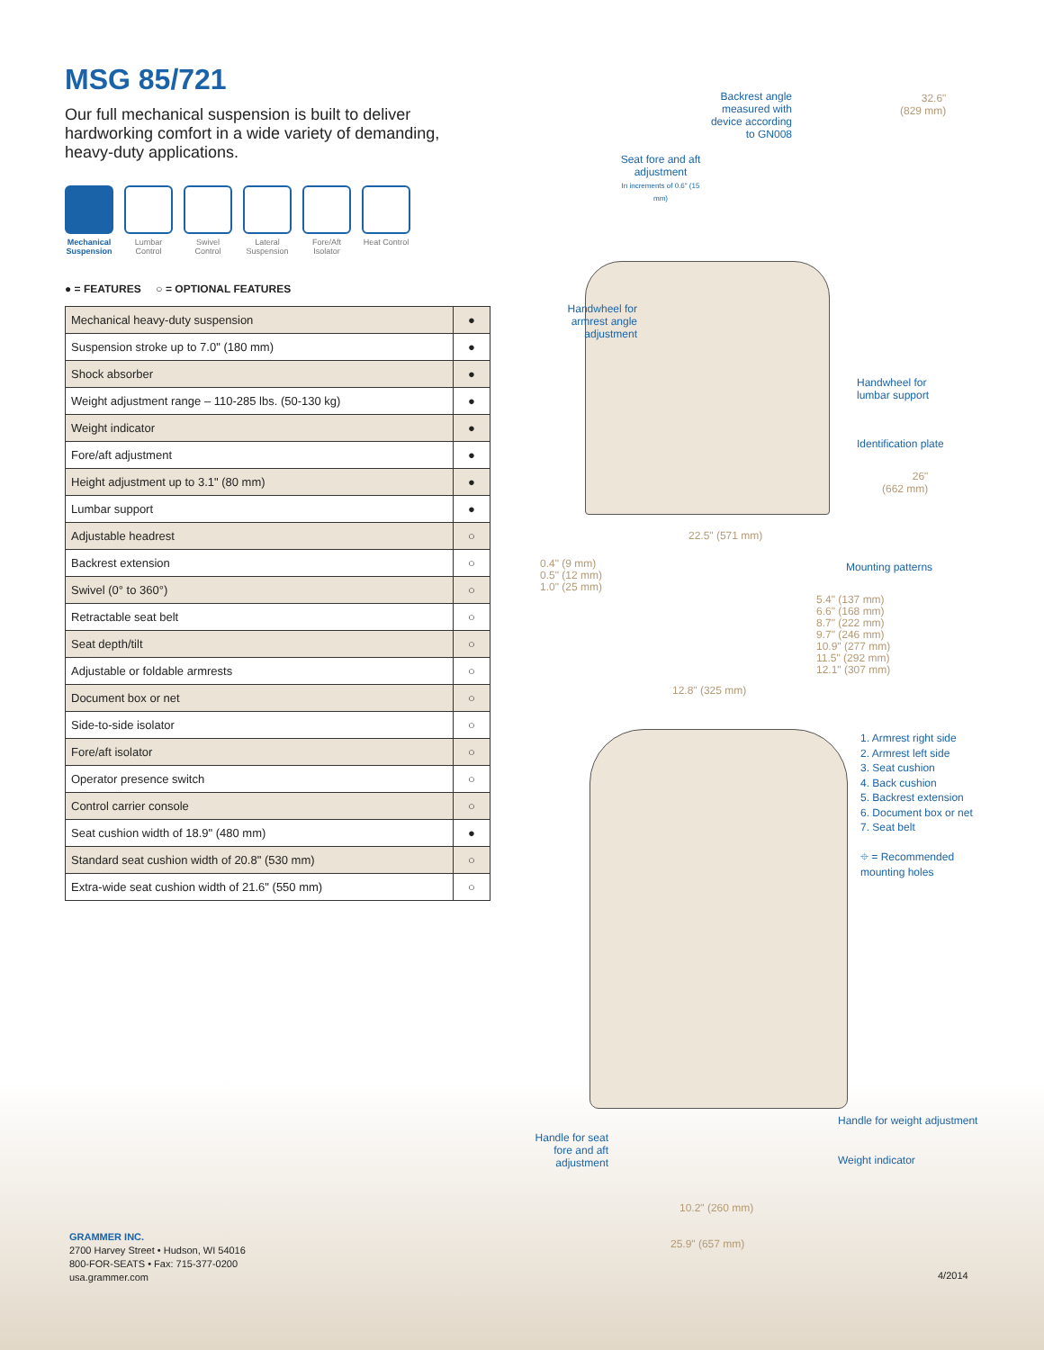MSG 85/721
Our full mechanical suspension is built to deliver hardworking comfort in a wide variety of demanding, heavy-duty applications.
Mechanical Suspension
Lumbar Control
Swivel Control
Lateral Suspension
Fore/Aft Isolator
Heat Control
● = FEATURES ○ = OPTIONAL FEATURES
| Mechanical heavy-duty suspension | ● |
| Suspension stroke up to 7.0" (180 mm) | ● |
| Shock absorber | ● |
| Weight adjustment range – 110-285 lbs. (50-130 kg) | ● |
| Weight indicator | ● |
| Fore/aft adjustment | ● |
| Height adjustment up to 3.1" (80 mm) | ● |
| Lumbar support | ● |
| Adjustable headrest | ○ |
| Backrest extension | ○ |
| Swivel (0° to 360°) | ○ |
| Retractable seat belt | ○ |
| Seat depth/tilt | ○ |
| Adjustable or foldable armrests | ○ |
| Document box or net | ○ |
| Side-to-side isolator | ○ |
| Fore/aft isolator | ○ |
| Operator presence switch | ○ |
| Control carrier console | ○ |
| Seat cushion width of 18.9" (480 mm) | ● |
| Standard seat cushion width of 20.8" (530 mm) | ○ |
| Extra-wide seat cushion width of 21.6" (550 mm) | ○ |
Backrest angle measured with device according to GN008
32.6"
(829 mm)
Seat fore and aft adjustment
In increments of 0.6" (15 mm)
Handwheel for armrest angle adjustment
Handwheel for lumbar support
Identification plate
26"
(662 mm)
22.5" (571 mm)
0.4" (9 mm)
0.5" (12 mm)
1.0" (25 mm)
Mounting patterns
5.4" (137 mm)
6.6" (168 mm)
8.7" (222 mm)
9.7" (246 mm)
10.9" (277 mm)
11.5" (292 mm)
12.1" (307 mm)
12.8" (325 mm)
1. Armrest right side
2. Armrest left side
3. Seat cushion
4. Back cushion
5. Backrest extension
6. Document box or net
7. Seat belt
⌖ = Recommended mounting holes
Handle for seat fore and aft adjustment
Handle for weight adjustment
Weight indicator
10.2" (260 mm)
25.9" (657 mm)
GRAMMER INC.
2700 Harvey Street • Hudson, WI 54016
800-FOR-SEATS • Fax: 715-377-0200
usa.grammer.com
4/2014